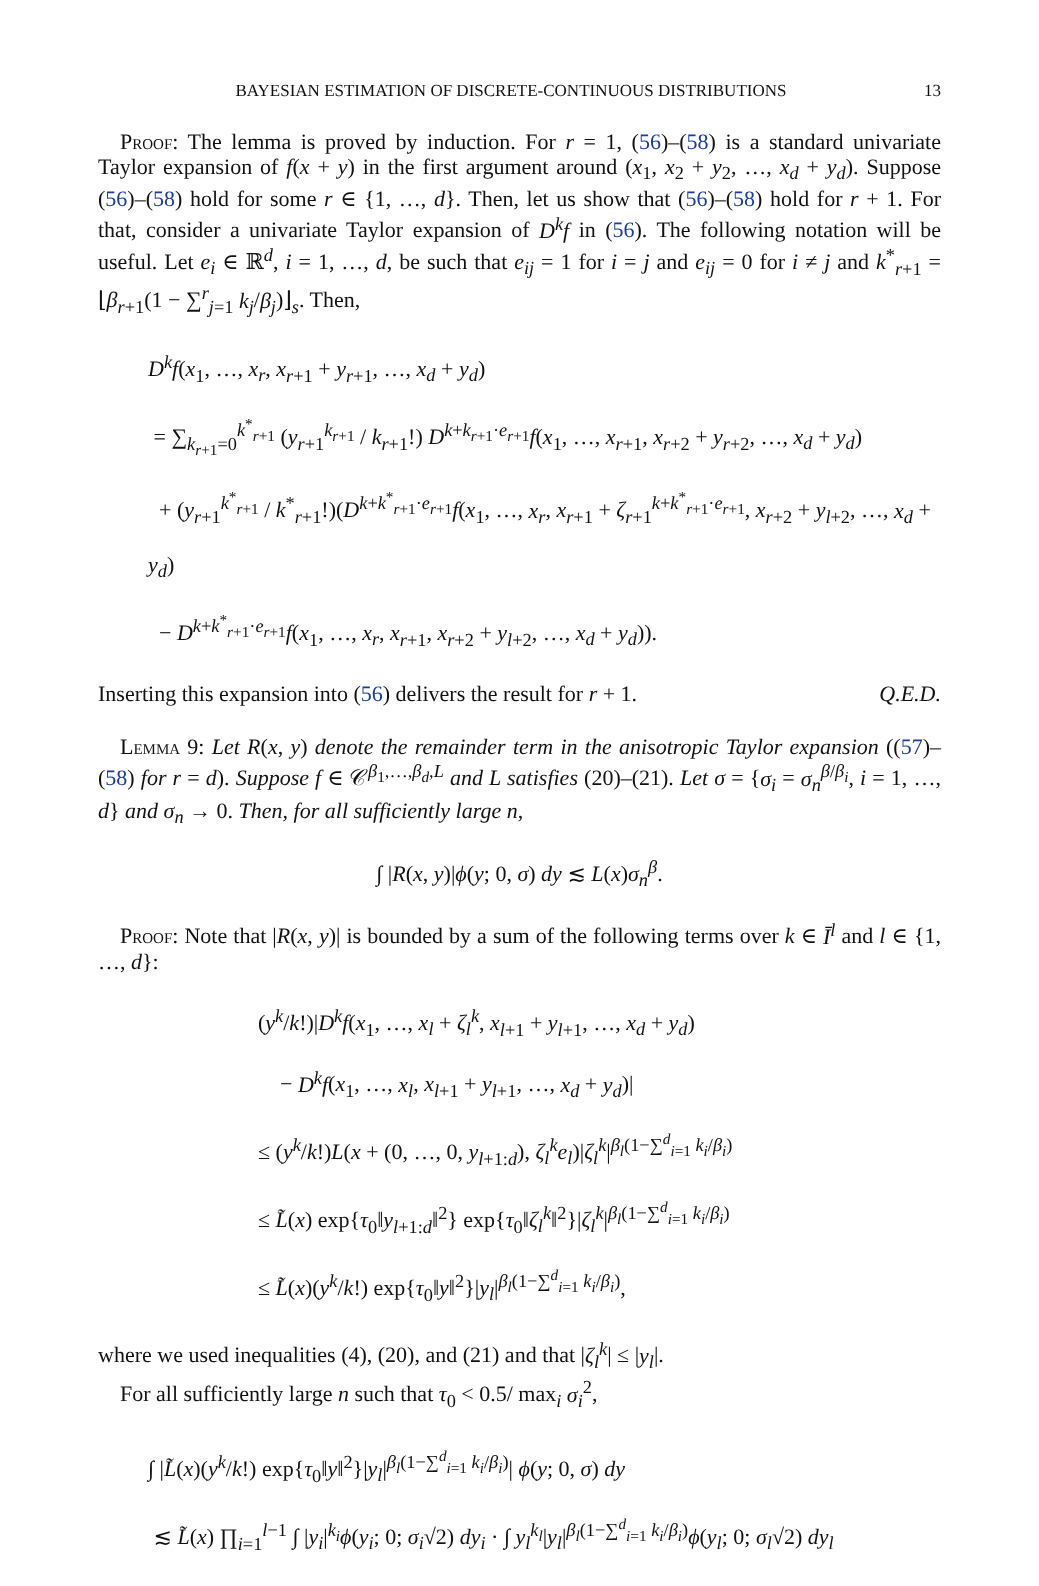BAYESIAN ESTIMATION OF DISCRETE-CONTINUOUS DISTRIBUTIONS 13
Proof: The lemma is proved by induction. For r = 1, (56)–(58) is a standard univariate Taylor expansion of f(x + y) in the first argument around (x<sub>1</sub>, x<sub>2</sub> + y<sub>2</sub>, …, x<sub>d</sub> + y<sub>d</sub>). Suppose (56)–(58) hold for some r ∈ {1, …, d}. Then, let us show that (56)–(58) hold for r + 1. For that, consider a univariate Taylor expansion of D<sup>k</sup>f in (56). The following notation will be useful. Let e<sub>i</sub> ∈ ℝ<sup>d</sup>, i = 1, …, d, be such that e<sub>ij</sub> = 1 for i = j and e<sub>ij</sub> = 0 for i ≠ j and k<sup>*</sup><sub>r+1</sub> = ⌊β<sub>r+1</sub>(1 − ∑<sup>r</sup><sub>j=1</sub> k<sub>j</sub>/β<sub>j</sub>)⌋<sub>s</sub>. Then,
D<sup>k</sup>f(x<sub>1</sub>, …, x<sub>r</sub>, x<sub>r+1</sub> + y<sub>r+1</sub>, …, x<sub>d</sub> + y<sub>d</sub>)
= ∑<sub>k<sub>r+1</sub>=0</sub><sup>k<sup>*</sup><sub>r+1</sub></sup> (y<sub>r+1</sub><sup>k<sub>r+1</sub></sup> / k<sub>r+1</sub>!) D<sup>k+k<sub>r+1</sub>·e<sub>r+1</sub></sup>f(x<sub>1</sub>, …, x<sub>r+1</sub>, x<sub>r+2</sub> + y<sub>r+2</sub>, …, x<sub>d</sub> + y<sub>d</sub>)
+ (y<sub>r+1</sub><sup>k<sup>*</sup><sub>r+1</sub></sup> / k<sup>*</sup><sub>r+1</sub>!)(D<sup>k+k<sup>*</sup><sub>r+1</sub>·e<sub>r+1</sub></sup>f(x<sub>1</sub>, …, x<sub>r</sub>, x<sub>r+1</sub> + ζ<sub>r+1</sub><sup>k+k<sup>*</sup><sub>r+1</sub>·e<sub>r+1</sub></sup>, x<sub>r+2</sub> + y<sub>l+2</sub>, …, x<sub>d</sub> + y<sub>d</sub>)
− D<sup>k+k<sup>*</sup><sub>r+1</sub>·e<sub>r+1</sub></sup>f(x<sub>1</sub>, …, x<sub>r</sub>, x<sub>r+1</sub>, x<sub>r+2</sub> + y<sub>l+2</sub>, …, x<sub>d</sub> + y<sub>d</sub>)).
Inserting this expansion into (56) delivers the result for r + 1. Q.E.D.
Lemma 9: Let R(x, y) denote the remainder term in the anisotropic Taylor expansion ((57)–(58) for r = d). Suppose f ∈ 𝒞<sup>β<sub>1</sub>,…,β<sub>d</sub>,L</sup> and L satisfies (20)–(21). Let σ = {σ<sub>i</sub> = σ<sub>n</sub><sup>β/β<sub>i</sub></sup>, i = 1, …, d} and σ<sub>n</sub> → 0. Then, for all sufficiently large n,
∫ |R(x, y)|ϕ(y; 0, σ) dy ≲ L(x)σ<sub>n</sub><sup>β</sup>.
Proof: Note that |R(x, y)| is bounded by a sum of the following terms over k ∈ Ī<sup>l</sup> and l ∈ {1, …, d}:
(y<sup>k</sup>/k!)|D<sup>k</sup>f(x<sub>1</sub>, …, x<sub>l</sub> + ζ<sub>l</sub><sup>k</sup>, x<sub>l+1</sub> + y<sub>l+1</sub>, …, x<sub>d</sub> + y<sub>d</sub>)
− D<sup>k</sup>f(x<sub>1</sub>, …, x<sub>l</sub>, x<sub>l+1</sub> + y<sub>l+1</sub>, …, x<sub>d</sub> + y<sub>d</sub>)|
≤ (y<sup>k</sup>/k!)L(x + (0, …, 0, y<sub>l+1:d</sub>), ζ<sub>l</sub><sup>k</sup>e<sub>l</sub>)|ζ<sub>l</sub><sup>k</sup>|<sup>β<sub>l</sub>(1−∑<sup>d</sup><sub>i=1</sub> k<sub>i</sub>/β<sub>i</sub>)</sup>
≤ L̃(x) exp{τ<sub>0</sub>‖y<sub>l+1:d</sub>‖<sup>2</sup>} exp{τ<sub>0</sub>‖ζ<sub>l</sub><sup>k</sup>‖<sup>2</sup>}|ζ<sub>l</sub><sup>k</sup>|<sup>β<sub>l</sub>(1−∑<sup>d</sup><sub>i=1</sub> k<sub>i</sub>/β<sub>i</sub>)</sup>
≤ L̃(x)(y<sup>k</sup>/k!) exp{τ<sub>0</sub>‖y‖<sup>2</sup>}|y<sub>l</sub>|<sup>β<sub>l</sub>(1−∑<sup>d</sup><sub>i=1</sub> k<sub>i</sub>/β<sub>i</sub>)</sup>,
where we used inequalities (4), (20), and (21) and that |ζ<sub>l</sub><sup>k</sup>| ≤ |y<sub>l</sub>|.
For all sufficiently large n such that τ<sub>0</sub> < 0.5/ max<sub>i</sub> σ<sub>i</sub><sup>2</sup>,
∫ |L̃(x)(y<sup>k</sup>/k!) exp{τ<sub>0</sub>‖y‖<sup>2</sup>}|y<sub>l</sub>|<sup>β<sub>l</sub>(1−∑<sup>d</sup><sub>i=1</sub> k<sub>i</sub>/β<sub>i</sub>)</sup>| ϕ(y; 0, σ) dy
≲ L̃(x) ∏<sub>i=1</sub><sup>l−1</sup> ∫ |y<sub>i</sub>|<sup>k<sub>i</sub></sup>ϕ(y<sub>i</sub>; 0; σ<sub>i</sub>√2) dy<sub>i</sub> · ∫ y<sub>l</sub><sup>k<sub>l</sub></sup>|y<sub>l</sub>|<sup>β<sub>l</sub>(1−∑<sup>d</sup><sub>i=1</sub> k<sub>i</sub>/β<sub>i</sub>)</sup>ϕ(y<sub>l</sub>; 0; σ<sub>l</sub>√2) dy<sub>l</sub>